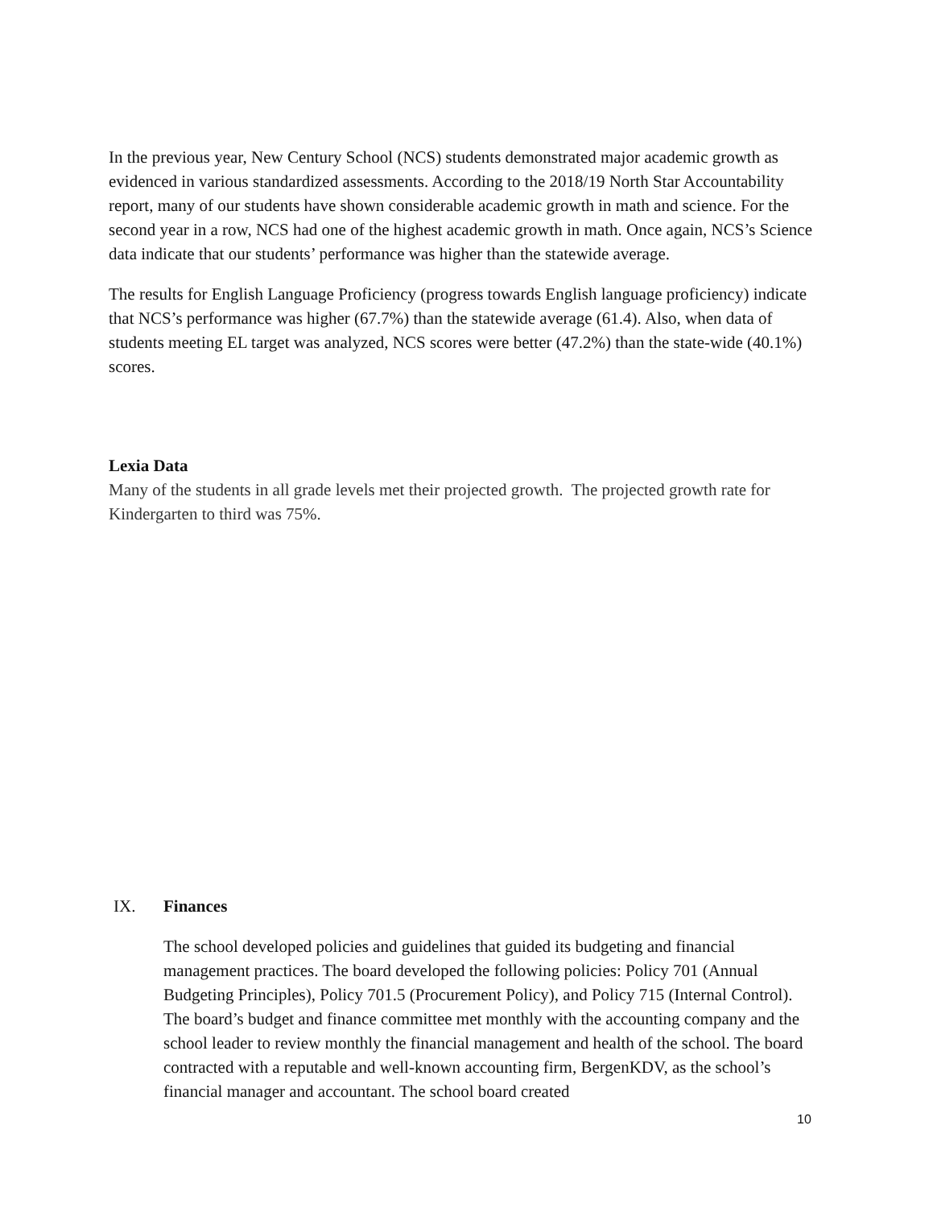In the previous year, New Century School (NCS) students demonstrated major academic growth as evidenced in various standardized assessments. According to the 2018/19 North Star Accountability report, many of our students have shown considerable academic growth in math and science. For the second year in a row, NCS had one of the highest academic growth in math. Once again, NCS’s Science data indicate that our students’ performance was higher than the statewide average.
The results for English Language Proficiency (progress towards English language proficiency) indicate that NCS’s performance was higher (67.7%) than the statewide average (61.4). Also, when data of students meeting EL target was analyzed, NCS scores were better (47.2%) than the state-wide (40.1%) scores.
Lexia Data
Many of the students in all grade levels met their projected growth. The projected growth rate for Kindergarten to third was 75%.
IX. Finances
The school developed policies and guidelines that guided its budgeting and financial management practices. The board developed the following policies: Policy 701 (Annual Budgeting Principles), Policy 701.5 (Procurement Policy), and Policy 715 (Internal Control). The board’s budget and finance committee met monthly with the accounting company and the school leader to review monthly the financial management and health of the school. The board contracted with a reputable and well-known accounting firm, BergenKDV, as the school’s financial manager and accountant. The school board created
10